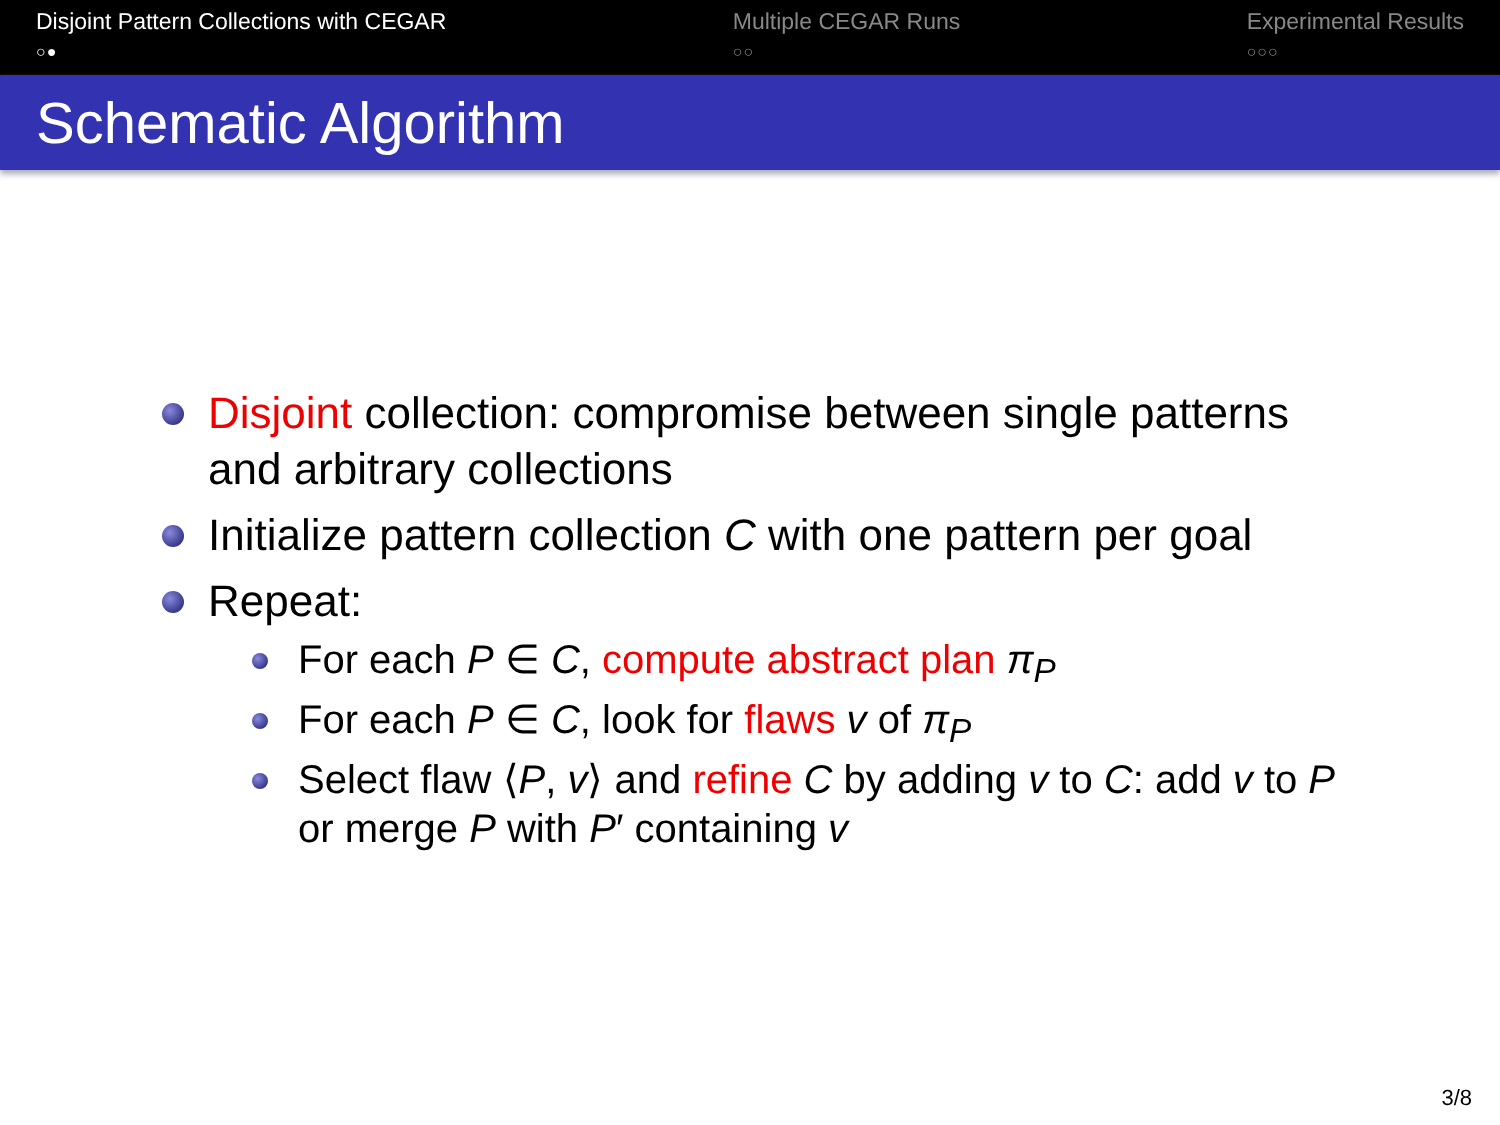Disjoint Pattern Collections with CEGAR
○●
Multiple CEGAR Runs
○○
Experimental Results
○○○
Schematic Algorithm
Disjoint collection: compromise between single patterns and arbitrary collections
Initialize pattern collection C with one pattern per goal
Repeat:
For each P ∈ C, compute abstract plan π<sub>P</sub>
For each P ∈ C, look for flaws v of π<sub>P</sub>
Select flaw ⟨P, v⟩ and refine C by adding v to C: add v to P or merge P with P′ containing v
3/8